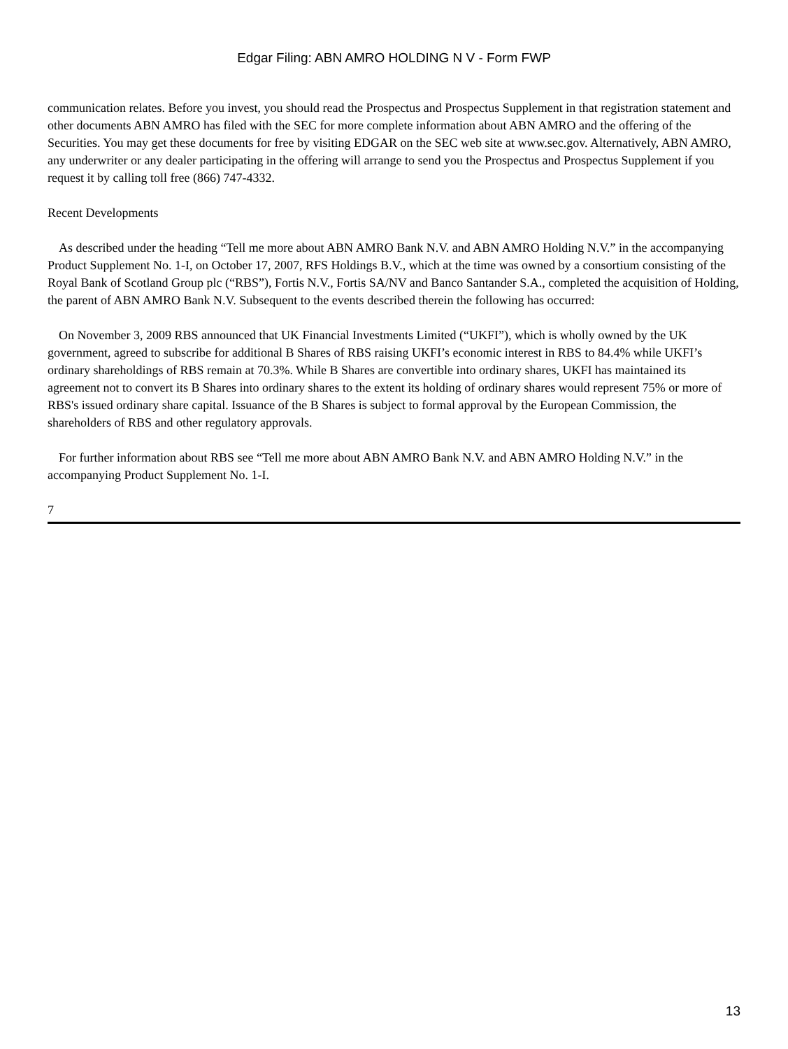Edgar Filing: ABN AMRO HOLDING N V - Form FWP
communication relates. Before you invest, you should read the Prospectus and Prospectus Supplement in that registration statement and other documents ABN AMRO has filed with the SEC for more complete information about ABN AMRO and the offering of the Securities. You may get these documents for free by visiting EDGAR on the SEC web site at www.sec.gov. Alternatively, ABN AMRO, any underwriter or any dealer participating in the offering will arrange to send you the Prospectus and Prospectus Supplement if you request it by calling toll free (866) 747-4332.
Recent Developments
As described under the heading “Tell me more about ABN AMRO Bank N.V. and ABN AMRO Holding N.V.” in the accompanying Product Supplement No. 1-I, on October 17, 2007, RFS Holdings B.V., which at the time was owned by a consortium consisting of the Royal Bank of Scotland Group plc (“RBS”), Fortis N.V., Fortis SA/NV and Banco Santander S.A., completed the acquisition of Holding, the parent of ABN AMRO Bank N.V. Subsequent to the events described therein the following has occurred:
On November 3, 2009 RBS announced that UK Financial Investments Limited (“UKFI”), which is wholly owned by the UK government, agreed to subscribe for additional B Shares of RBS raising UKFI’s economic interest in RBS to 84.4% while UKFI’s ordinary shareholdings of RBS remain at 70.3%. While B Shares are convertible into ordinary shares, UKFI has maintained its agreement not to convert its B Shares into ordinary shares to the extent its holding of ordinary shares would represent 75% or more of RBS's issued ordinary share capital. Issuance of the B Shares is subject to formal approval by the European Commission, the shareholders of RBS and other regulatory approvals.
For further information about RBS see “Tell me more about ABN AMRO Bank N.V. and ABN AMRO Holding N.V.” in the accompanying Product Supplement No. 1-I.
7
13